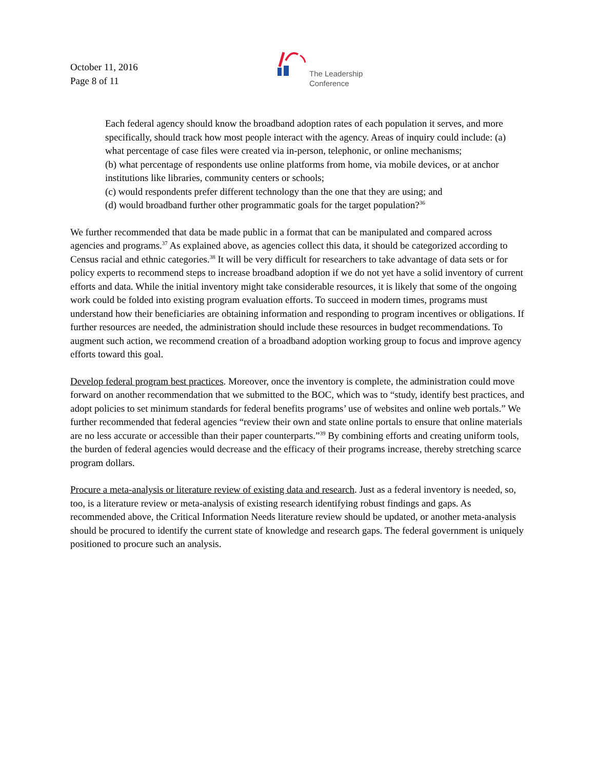October 11, 2016
Page 8 of 11
The Leadership
Conference
Each federal agency should know the broadband adoption rates of each population it serves, and more specifically, should track how most people interact with the agency. Areas of inquiry could include: (a) what percentage of case files were created via in-person, telephonic, or online mechanisms;
(b) what percentage of respondents use online platforms from home, via mobile devices, or at anchor institutions like libraries, community centers or schools;
(c) would respondents prefer different technology than the one that they are using; and
(d) would broadband further other programmatic goals for the target population?<sup>36</sup>
We further recommended that data be made public in a format that can be manipulated and compared across agencies and programs.<sup>37</sup> As explained above, as agencies collect this data, it should be categorized according to Census racial and ethnic categories.<sup>38</sup> It will be very difficult for researchers to take advantage of data sets or for policy experts to recommend steps to increase broadband adoption if we do not yet have a solid inventory of current efforts and data. While the initial inventory might take considerable resources, it is likely that some of the ongoing work could be folded into existing program evaluation efforts. To succeed in modern times, programs must understand how their beneficiaries are obtaining information and responding to program incentives or obligations. If further resources are needed, the administration should include these resources in budget recommendations. To augment such action, we recommend creation of a broadband adoption working group to focus and improve agency efforts toward this goal.
Develop federal program best practices. Moreover, once the inventory is complete, the administration could move forward on another recommendation that we submitted to the BOC, which was to “study, identify best practices, and adopt policies to set minimum standards for federal benefits programs’ use of websites and online web portals.” We further recommended that federal agencies “review their own and state online portals to ensure that online materials are no less accurate or accessible than their paper counterparts.”<sup>39</sup> By combining efforts and creating uniform tools, the burden of federal agencies would decrease and the efficacy of their programs increase, thereby stretching scarce program dollars.
Procure a meta-analysis or literature review of existing data and research. Just as a federal inventory is needed, so, too, is a literature review or meta-analysis of existing research identifying robust findings and gaps. As recommended above, the Critical Information Needs literature review should be updated, or another meta-analysis should be procured to identify the current state of knowledge and research gaps. The federal government is uniquely positioned to procure such an analysis.